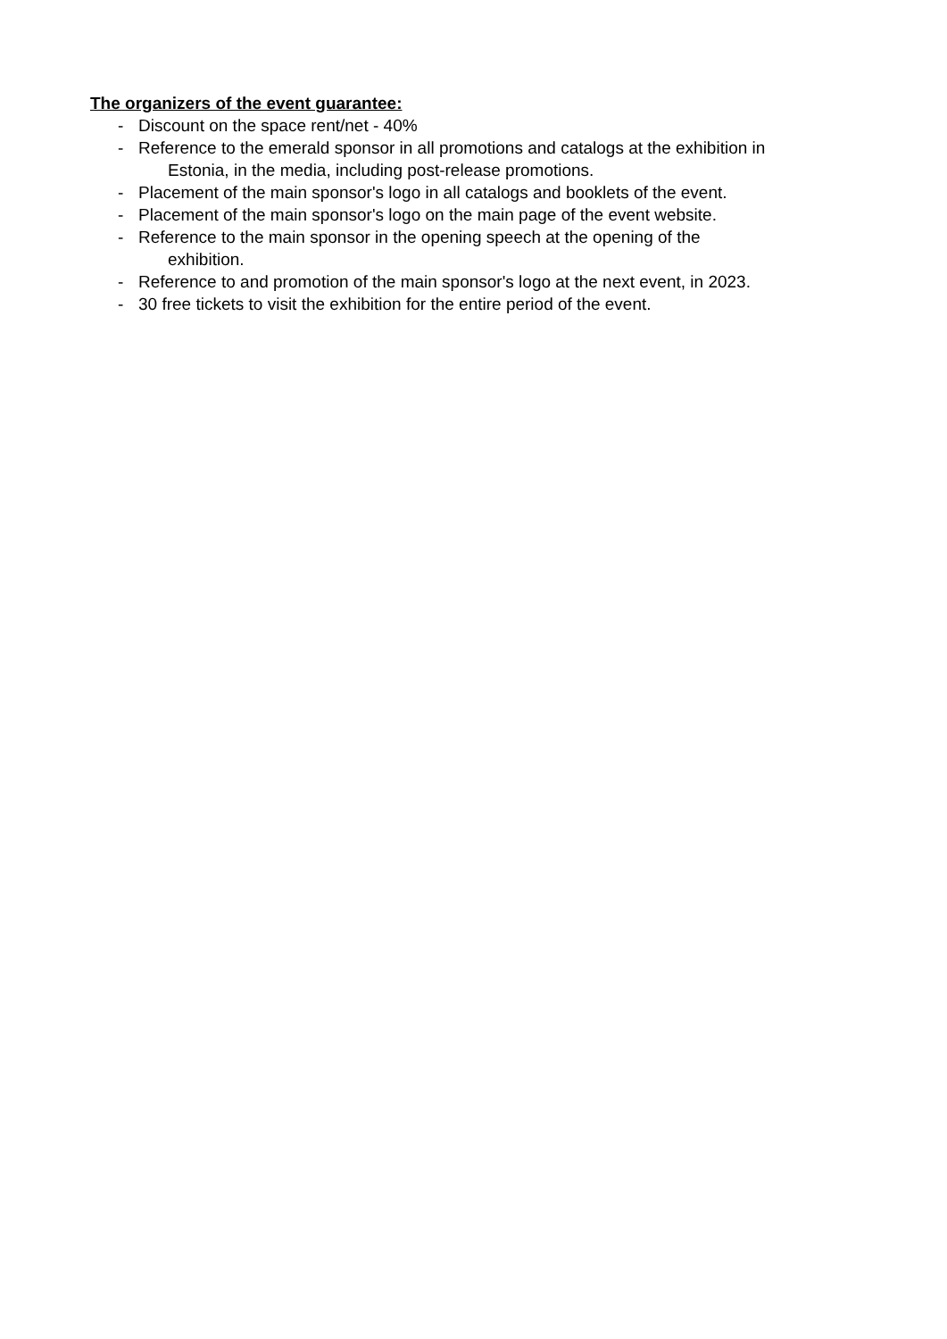The organizers of the event guarantee:
- Discount on the space rent/net - 40%
- Reference to the emerald sponsor in all promotions and catalogs at the exhibition in
Estonia, in the media, including post-release promotions.
- Placement of the main sponsor's logo in all catalogs and booklets of the event.
- Placement of the main sponsor's logo on the main page of the event website.
- Reference to the main sponsor in the opening speech at the opening of the
exhibition.
- Reference to and promotion of the main sponsor's logo at the next event, in 2023.
- 30 free tickets to visit the exhibition for the entire period of the event.